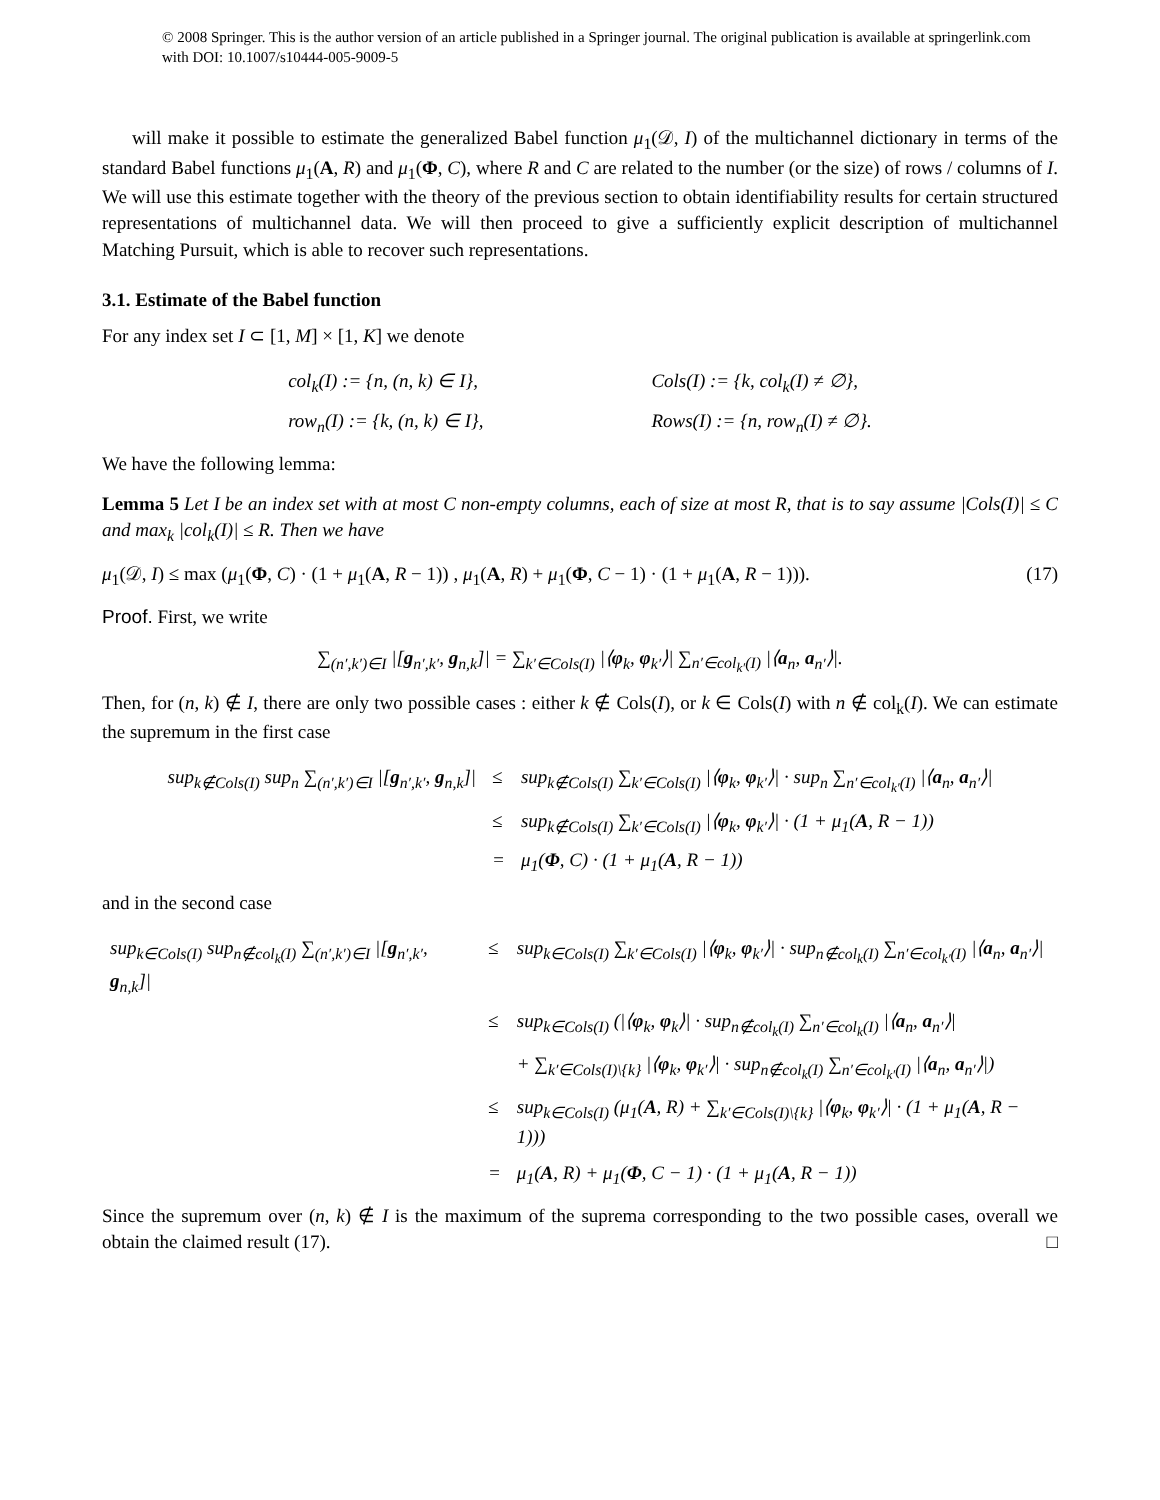© 2008 Springer. This is the author version of an article published in a Springer journal. The original publication is available at springerlink.com with DOI: 10.1007/s10444-005-9009-5
will make it possible to estimate the generalized Babel function μ<sub>1</sub>(𝒟, I) of the multichannel dictionary in terms of the standard Babel functions μ<sub>1</sub>(A, R) and μ<sub>1</sub>(Φ, C), where R and C are related to the number (or the size) of rows / columns of I. We will use this estimate together with the theory of the previous section to obtain identifiability results for certain structured representations of multichannel data. We will then proceed to give a sufficiently explicit description of multichannel Matching Pursuit, which is able to recover such representations.
3.1. Estimate of the Babel function
For any index set I ⊂ [1, M] × [1, K] we denote
| col<sub>k</sub>(I) := {n, (n, k) ∈ I}, | Cols(I) := {k, col<sub>k</sub>(I) ≠ ∅}, |
| row<sub>n</sub>(I) := {k, (n, k) ∈ I}, | Rows(I) := {n, row<sub>n</sub>(I) ≠ ∅}. |
We have the following lemma:
Lemma 5 Let I be an index set with at most C non-empty columns, each of size at most R, that is to say assume |Cols(I)| ≤ C and max<sub>k</sub> |col<sub>k</sub>(I)| ≤ R. Then we have
μ<sub>1</sub>(𝒟, I) ≤ max (μ<sub>1</sub>(Φ, C) · (1 + μ<sub>1</sub>(A, R − 1)) , μ<sub>1</sub>(A, R) + μ<sub>1</sub>(Φ, C − 1) · (1 + μ<sub>1</sub>(A, R − 1))). (17)
Proof. First, we write
∑<sub>(n′,k′)∈I</sub> |[g<sub>n′,k′</sub>, g<sub>n,k</sub>]| = ∑<sub>k′∈Cols(I)</sub> |⟨φ<sub>k</sub>, φ<sub>k′</sub>⟩| ∑<sub>n′∈col<sub>k′</sub>(I)</sub> |⟨a<sub>n</sub>, a<sub>n′</sub>⟩|.
Then, for (n, k) ∉ I, there are only two possible cases : either k ∉ Cols(I), or k ∈ Cols(I) with n ∉ col<sub>k</sub>(I). We can estimate the supremum in the first case
| sup<sub>k∉Cols(I)</sub> sup<sub>n</sub> ∑<sub>(n′,k′)∈I</sub> /[ g<sub>n′,k′</sub>, g<sub>n,k</sub>]/ | ≤ | sup<sub>k∉Cols(I)</sub> ∑<sub>k′∈Cols(I)</sub> /⟨ φ<sub>k</sub>, φ<sub>k′</sub>⟩/ · sup<sub>n</sub> ∑<sub>n′∈col<sub>k′</sub>(I)</sub> /⟨ a<sub>n</sub>, a<sub>n′</sub>⟩/ |
| | ≤ | sup<sub>k∉Cols(I)</sub> ∑<sub>k′∈Cols(I)</sub> /⟨ φ<sub>k</sub>, φ<sub>k′</sub>⟩/ · (1 + μ<sub>1</sub>( A , R − 1)) |
| | = | μ<sub>1</sub>( Φ , C) · (1 + μ<sub>1</sub>( A , R − 1)) |
and in the second case
| sup<sub>k∈Cols(I)</sub> sup<sub>n∉col<sub>k</sub>(I)</sub> ∑<sub>(n′,k′)∈I</sub> /[ g<sub>n′,k′</sub>, g<sub>n,k</sub>]/ | ≤ | sup<sub>k∈Cols(I)</sub> ∑<sub>k′∈Cols(I)</sub> /⟨ φ<sub>k</sub>, φ<sub>k′</sub>⟩/ · sup<sub>n∉col<sub>k</sub>(I)</sub> ∑<sub>n′∈col<sub>k′</sub>(I)</sub> /⟨ a<sub>n</sub>, a<sub>n′</sub>⟩/ |
| | ≤ | sup<sub>k∈Cols(I)</sub> (/⟨ φ<sub>k</sub>, φ<sub>k</sub>⟩/ · sup<sub>n∉col<sub>k</sub>(I)</sub> ∑<sub>n′∈col<sub>k</sub>(I)</sub> /⟨ a<sub>n</sub>, a<sub>n′</sub>⟩/ |
| | | + ∑<sub>k′∈Cols(I)\{k}</sub> /⟨ φ<sub>k</sub>, φ<sub>k′</sub>⟩/ · sup<sub>n∉col<sub>k</sub>(I)</sub> ∑<sub>n′∈col<sub>k′</sub>(I)</sub> /⟨ a<sub>n</sub>, a<sub>n′</sub>⟩/) |
| | ≤ | sup<sub>k∈Cols(I)</sub> (μ<sub>1</sub>( A , R) + ∑<sub>k′∈Cols(I)\{k}</sub> /⟨ φ<sub>k</sub>, φ<sub>k′</sub>⟩/ · (1 + μ<sub>1</sub>( A , R − 1))) |
| | = | μ<sub>1</sub>( A , R) + μ<sub>1</sub>( Φ , C − 1) · (1 + μ<sub>1</sub>( A , R − 1)) |
Since the supremum over (n, k) ∉ I is the maximum of the suprema corresponding to the two possible cases, overall we obtain the claimed result (17). □